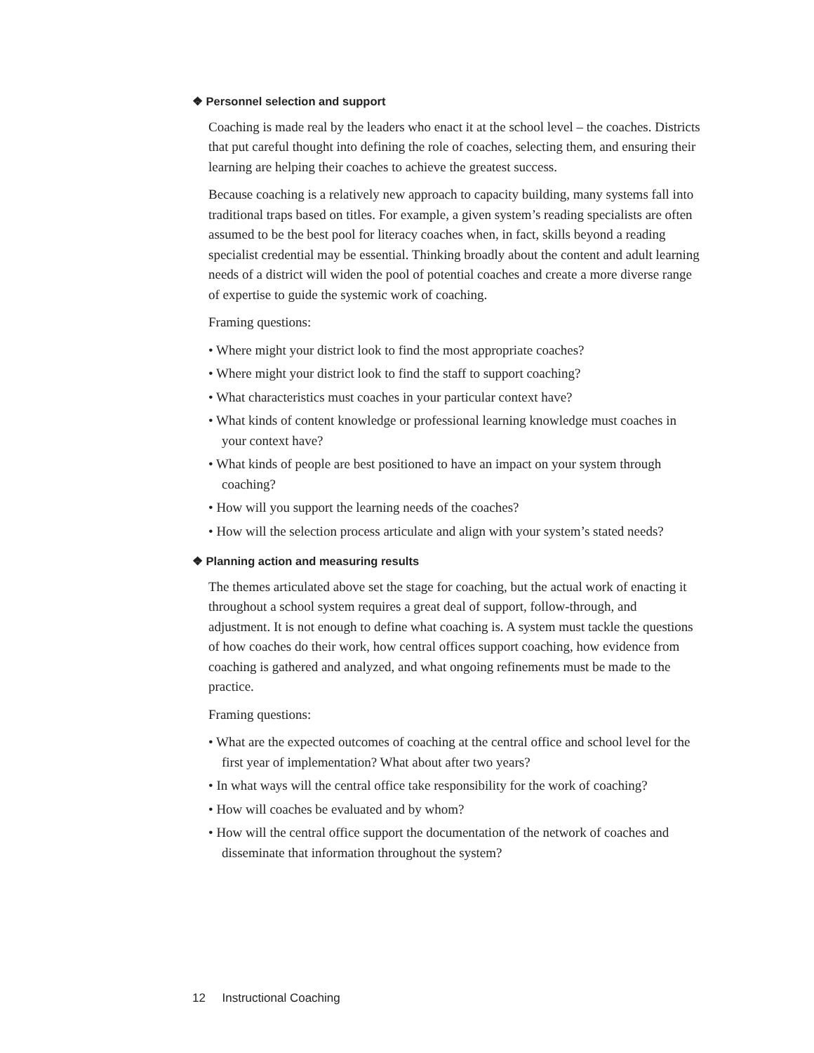❖ Personnel selection and support
Coaching is made real by the leaders who enact it at the school level – the coaches. Districts that put careful thought into defining the role of coaches, selecting them, and ensuring their learning are helping their coaches to achieve the greatest success.
Because coaching is a relatively new approach to capacity building, many systems fall into traditional traps based on titles. For example, a given system’s reading specialists are often assumed to be the best pool for literacy coaches when, in fact, skills beyond a reading specialist credential may be essential. Thinking broadly about the content and adult learning needs of a district will widen the pool of potential coaches and create a more diverse range of expertise to guide the systemic work of coaching.
Framing questions:
• Where might your district look to find the most appropriate coaches?
• Where might your district look to find the staff to support coaching?
• What characteristics must coaches in your particular context have?
• What kinds of content knowledge or professional learning knowledge must coaches in your context have?
• What kinds of people are best positioned to have an impact on your system through coaching?
• How will you support the learning needs of the coaches?
• How will the selection process articulate and align with your system’s stated needs?
❖ Planning action and measuring results
The themes articulated above set the stage for coaching, but the actual work of enacting it throughout a school system requires a great deal of support, follow-through, and adjustment. It is not enough to define what coaching is. A system must tackle the questions of how coaches do their work, how central offices support coaching, how evidence from coaching is gathered and analyzed, and what ongoing refinements must be made to the practice.
Framing questions:
• What are the expected outcomes of coaching at the central office and school level for the first year of implementation? What about after two years?
• In what ways will the central office take responsibility for the work of coaching?
• How will coaches be evaluated and by whom?
• How will the central office support the documentation of the network of coaches and disseminate that information throughout the system?
12 Instructional Coaching